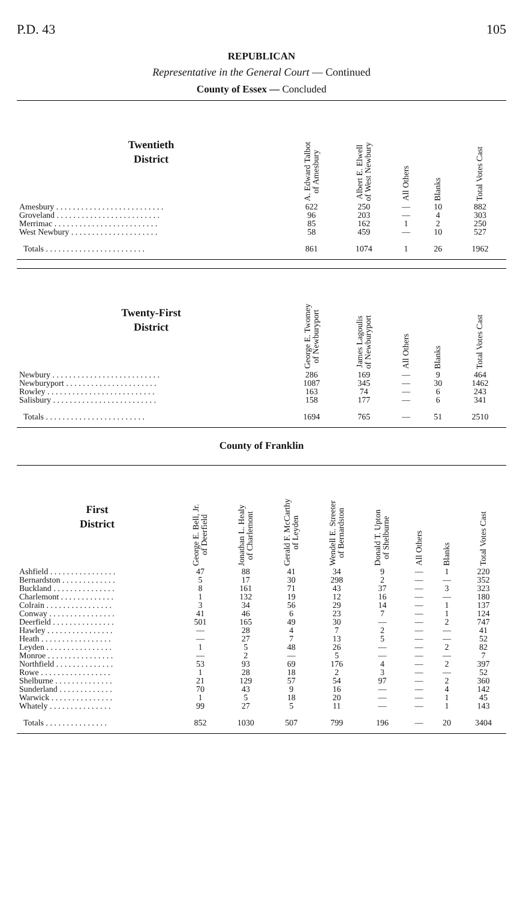P.D. 43 105
REPUBLICAN
Representative in the General Court — Continued
County of Essex — Concluded
| Twentieth District | A. Edward Talbot of Amesbury | Albert E. Elwell of West Newbury | All Others | Blanks | Total Votes Cast |
| --- | --- | --- | --- | --- | --- |
| Amesbury . . . . . . . . . . . . . . . . . . . . . . . . . . | 622 | 250 | — | 10 | 882 |
| Groveland . . . . . . . . . . . . . . . . . . . . . . . . . | 96 | 203 | — | 4 | 303 |
| Merrimac . . . . . . . . . . . . . . . . . . . . . . . . . | 85 | 162 | 1 | 2 | 250 |
| West Newbury . . . . . . . . . . . . . . . . . . . . . | 58 | 459 | — | 10 | 527 |
| Totals . . . . . . . . . . . . . . . . . . . . . . . . | 861 | 1074 | 1 | 26 | 1962 |
| Twenty-First District | George E. Twomey of Newburyport | James Lagoulis of Newburyport | All Others | Blanks | Total Votes Cast |
| --- | --- | --- | --- | --- | --- |
| Newbury . . . . . . . . . . . . . . . . . . . . . . . . . . | 286 | 169 | — | 9 | 464 |
| Newburyport . . . . . . . . . . . . . . . . . . . . . . | 1087 | 345 | — | 30 | 1462 |
| Rowley . . . . . . . . . . . . . . . . . . . . . . . . . . | 163 | 74 | — | 6 | 243 |
| Salisbury . . . . . . . . . . . . . . . . . . . . . . . . . | 158 | 177 | — | 6 | 341 |
| Totals . . . . . . . . . . . . . . . . . . . . . . . . | 1694 | 765 | — | 51 | 2510 |
County of Franklin
| First District | George E. Bell, Jr. of Deerfield | Jonathan L. Healy of Charlemont | Gerald F. McCarthy of Leyden | Wendell E. Streeter of Bernardston | Donald T. Upton of Shelburne | All Others | Blanks | Total Votes Cast |
| --- | --- | --- | --- | --- | --- | --- | --- | --- |
| Ashfield . . . . . . . . . . . . . . . . | 47 | 88 | 41 | 34 | 9 | — | 1 | 220 |
| Bernardston . . . . . . . . . . . . . | 5 | 17 | 30 | 298 | 2 | — | — | 352 |
| Buckland . . . . . . . . . . . . . . . | 8 | 161 | 71 | 43 | 37 | — | 3 | 323 |
| Charlemont . . . . . . . . . . . . . | 1 | 132 | 19 | 12 | 16 | — | — | 180 |
| Colrain . . . . . . . . . . . . . . . . | 3 | 34 | 56 | 29 | 14 | — | 1 | 137 |
| Conway . . . . . . . . . . . . . . . . | 41 | 46 | 6 | 23 | 7 | — | 1 | 124 |
| Deerfield . . . . . . . . . . . . . . . | 501 | 165 | 49 | 30 | — | — | 2 | 747 |
| Hawley . . . . . . . . . . . . . . . . | — | 28 | 4 | 7 | 2 | — | — | 41 |
| Heath . . . . . . . . . . . . . . . . . | — | 27 | 7 | 13 | 5 | — | — | 52 |
| Leyden . . . . . . . . . . . . . . . . | 1 | 5 | 48 | 26 | — | — | 2 | 82 |
| Monroe . . . . . . . . . . . . . . . . | — | 2 | — | 5 | — | — | — | 7 |
| Northfield . . . . . . . . . . . . . . | 53 | 93 | 69 | 176 | 4 | — | 2 | 397 |
| Rowe . . . . . . . . . . . . . . . . . | 1 | 28 | 18 | 2 | 3 | — | — | 52 |
| Shelburne . . . . . . . . . . . . . . | 21 | 129 | 57 | 54 | 97 | — | 2 | 360 |
| Sunderland . . . . . . . . . . . . . | 70 | 43 | 9 | 16 | — | — | 4 | 142 |
| Warwick . . . . . . . . . . . . . . . | 1 | 5 | 18 | 20 | — | — | 1 | 45 |
| Whately . . . . . . . . . . . . . . . | 99 | 27 | 5 | 11 | — | — | 1 | 143 |
| Totals . . . . . . . . . . . . . . . | 852 | 1030 | 507 | 799 | 196 | — | 20 | 3404 |